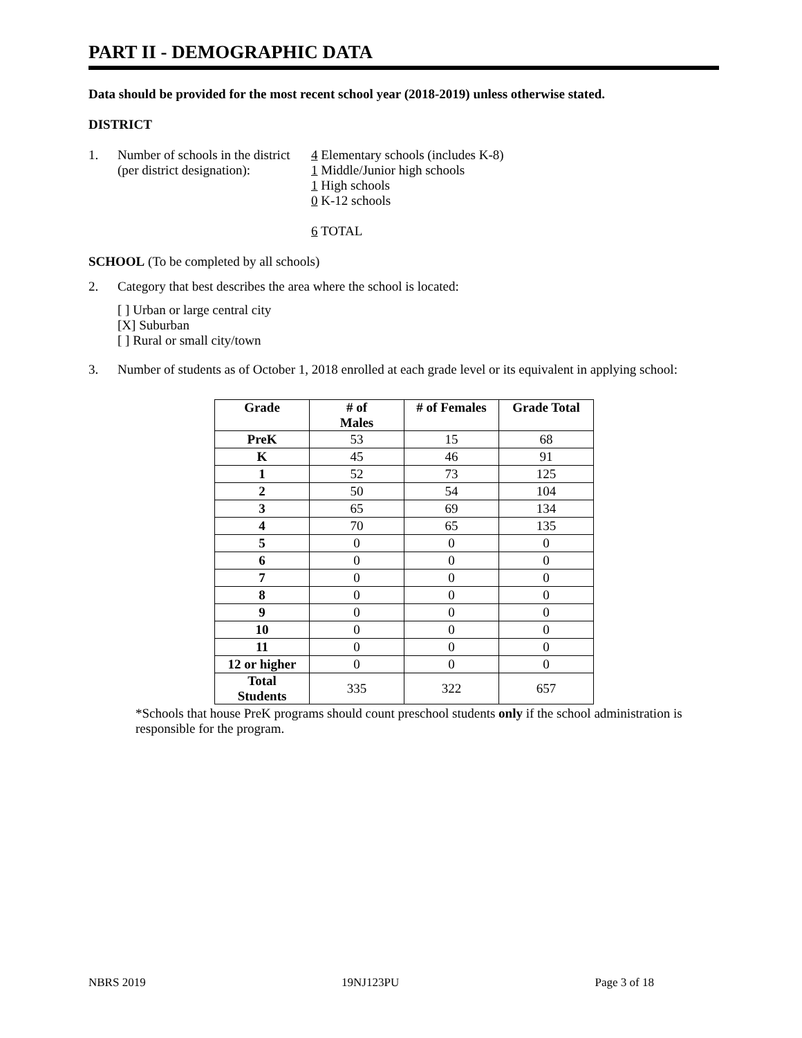PART II - DEMOGRAPHIC DATA
Data should be provided for the most recent school year (2018-2019) unless otherwise stated.
DISTRICT
1. Number of schools in the district
(per district designation):
4 Elementary schools (includes K-8)
1 Middle/Junior high schools
1 High schools
0 K-12 schools
6 TOTAL
SCHOOL (To be completed by all schools)
2. Category that best describes the area where the school is located:
[ ] Urban or large central city
[X] Suburban
[ ] Rural or small city/town
3. Number of students as of October 1, 2018 enrolled at each grade level or its equivalent in applying school:
| Grade | # of Males | # of Females | Grade Total |
| --- | --- | --- | --- |
| PreK | 53 | 15 | 68 |
| K | 45 | 46 | 91 |
| 1 | 52 | 73 | 125 |
| 2 | 50 | 54 | 104 |
| 3 | 65 | 69 | 134 |
| 4 | 70 | 65 | 135 |
| 5 | 0 | 0 | 0 |
| 6 | 0 | 0 | 0 |
| 7 | 0 | 0 | 0 |
| 8 | 0 | 0 | 0 |
| 9 | 0 | 0 | 0 |
| 10 | 0 | 0 | 0 |
| 11 | 0 | 0 | 0 |
| 12 or higher | 0 | 0 | 0 |
| Total Students | 335 | 322 | 657 |
*Schools that house PreK programs should count preschool students only if the school administration is responsible for the program.
NBRS 2019 19NJ123PU Page 3 of 18